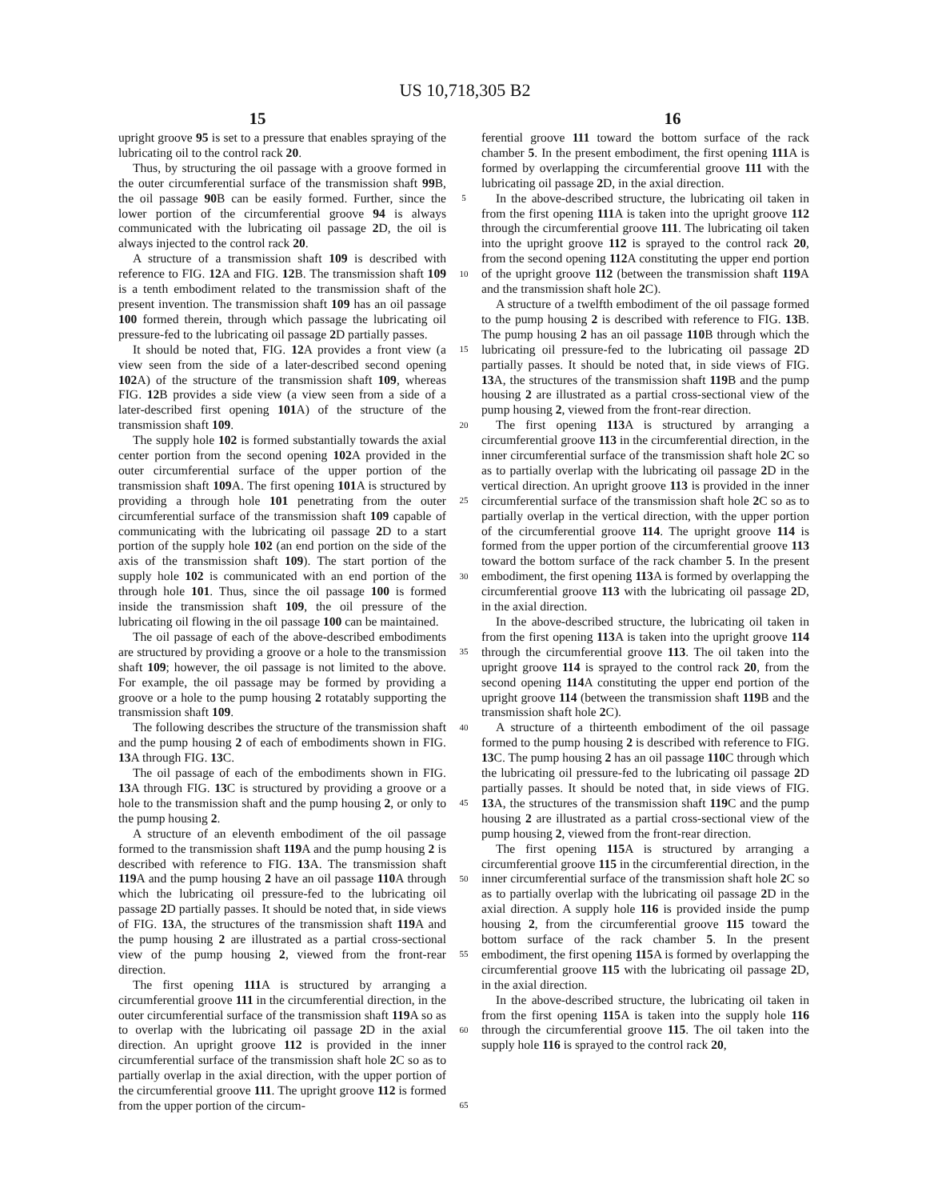US 10,718,305 B2
15 16
upright groove 95 is set to a pressure that enables spraying of the lubricating oil to the control rack 20.
Thus, by structuring the oil passage with a groove formed in the outer circumferential surface of the transmission shaft 99 B, the oil passage 90 B can be easily formed. Further, since the lower portion of the circumferential groove 94 is always communicated with the lubricating oil passage 2 D, the oil is always injected to the control rack 20.
A structure of a transmission shaft 109 is described with reference to FIG. 12 A and FIG. 12 B. The transmission shaft 109 is a tenth embodiment related to the transmission shaft of the present invention. The transmission shaft 109 has an oil passage 100 formed therein, through which passage the lubricating oil pressure-fed to the lubricating oil passage 2 D partially passes.
It should be noted that, FIG. 12 A provides a front view (a view seen from the side of a later-described second opening 102 A) of the structure of the transmission shaft 109, whereas FIG. 12 B provides a side view (a view seen from a side of a later-described first opening 101 A) of the structure of the transmission shaft 109.
The supply hole 102 is formed substantially towards the axial center portion from the second opening 102 A provided in the outer circumferential surface of the upper portion of the transmission shaft 109 A. The first opening 101 A is structured by providing a through hole 101 penetrating from the outer circumferential surface of the transmission shaft 109 capable of communicating with the lubricating oil passage 2 D to a start portion of the supply hole 102 (an end portion on the side of the axis of the transmission shaft 109). The start portion of the supply hole 102 is communicated with an end portion of the through hole 101. Thus, since the oil passage 100 is formed inside the transmission shaft 109, the oil pressure of the lubricating oil flowing in the oil passage 100 can be maintained.
The oil passage of each of the above-described embodiments are structured by providing a groove or a hole to the transmission shaft 109; however, the oil passage is not limited to the above. For example, the oil passage may be formed by providing a groove or a hole to the pump housing 2 rotatably supporting the transmission shaft 109.
The following describes the structure of the transmission shaft and the pump housing 2 of each of embodiments shown in FIG. 13 A through FIG. 13 C.
The oil passage of each of the embodiments shown in FIG. 13 A through FIG. 13 C is structured by providing a groove or a hole to the transmission shaft and the pump housing 2, or only to the pump housing 2.
A structure of an eleventh embodiment of the oil passage formed to the transmission shaft 119 A and the pump housing 2 is described with reference to FIG. 13 A. The transmission shaft 119 A and the pump housing 2 have an oil passage 110 A through which the lubricating oil pressure-fed to the lubricating oil passage 2 D partially passes. It should be noted that, in side views of FIG. 13 A, the structures of the transmission shaft 119 A and the pump housing 2 are illustrated as a partial cross-sectional view of the pump housing 2, viewed from the front-rear direction.
The first opening 111 A is structured by arranging a circumferential groove 111 in the circumferential direction, in the outer circumferential surface of the transmission shaft 119 A so as to overlap with the lubricating oil passage 2 D in the axial direction. An upright groove 112 is provided in the inner circumferential surface of the transmission shaft hole 2 C so as to partially overlap in the axial direction, with the upper portion of the circumferential groove 111. The upright groove 112 is formed from the upper portion of the circum-
5
10
15
20
25
30
35
40
45
50
55
60
65
ferential groove 111 toward the bottom surface of the rack chamber 5. In the present embodiment, the first opening 111 A is formed by overlapping the circumferential groove 111 with the lubricating oil passage 2 D, in the axial direction.
In the above-described structure, the lubricating oil taken in from the first opening 111 A is taken into the upright groove 112 through the circumferential groove 111. The lubricating oil taken into the upright groove 112 is sprayed to the control rack 20, from the second opening 112 A constituting the upper end portion of the upright groove 112 (between the transmission shaft 119 A and the transmission shaft hole 2 C).
A structure of a twelfth embodiment of the oil passage formed to the pump housing 2 is described with reference to FIG. 13 B. The pump housing 2 has an oil passage 110 B through which the lubricating oil pressure-fed to the lubricating oil passage 2 D partially passes. It should be noted that, in side views of FIG. 13 A, the structures of the transmission shaft 119 B and the pump housing 2 are illustrated as a partial cross-sectional view of the pump housing 2, viewed from the front-rear direction.
The first opening 113 A is structured by arranging a circumferential groove 113 in the circumferential direction, in the inner circumferential surface of the transmission shaft hole 2 C so as to partially overlap with the lubricating oil passage 2 D in the vertical direction. An upright groove 113 is provided in the inner circumferential surface of the transmission shaft hole 2 C so as to partially overlap in the vertical direction, with the upper portion of the circumferential groove 114. The upright groove 114 is formed from the upper portion of the circumferential groove 113 toward the bottom surface of the rack chamber 5. In the present embodiment, the first opening 113 A is formed by overlapping the circumferential groove 113 with the lubricating oil passage 2 D, in the axial direction.
In the above-described structure, the lubricating oil taken in from the first opening 113 A is taken into the upright groove 114 through the circumferential groove 113. The oil taken into the upright groove 114 is sprayed to the control rack 20, from the second opening 114 A constituting the upper end portion of the upright groove 114 (between the transmission shaft 119 B and the transmission shaft hole 2 C).
A structure of a thirteenth embodiment of the oil passage formed to the pump housing 2 is described with reference to FIG. 13 C. The pump housing 2 has an oil passage 110 C through which the lubricating oil pressure-fed to the lubricating oil passage 2 D partially passes. It should be noted that, in side views of FIG. 13 A, the structures of the transmission shaft 119 C and the pump housing 2 are illustrated as a partial cross-sectional view of the pump housing 2, viewed from the front-rear direction.
The first opening 115 A is structured by arranging a circumferential groove 115 in the circumferential direction, in the inner circumferential surface of the transmission shaft hole 2 C so as to partially overlap with the lubricating oil passage 2 D in the axial direction. A supply hole 116 is provided inside the pump housing 2, from the circumferential groove 115 toward the bottom surface of the rack chamber 5. In the present embodiment, the first opening 115 A is formed by overlapping the circumferential groove 115 with the lubricating oil passage 2 D, in the axial direction.
In the above-described structure, the lubricating oil taken in from the first opening 115 A is taken into the supply hole 116 through the circumferential groove 115. The oil taken into the supply hole 116 is sprayed to the control rack 20,